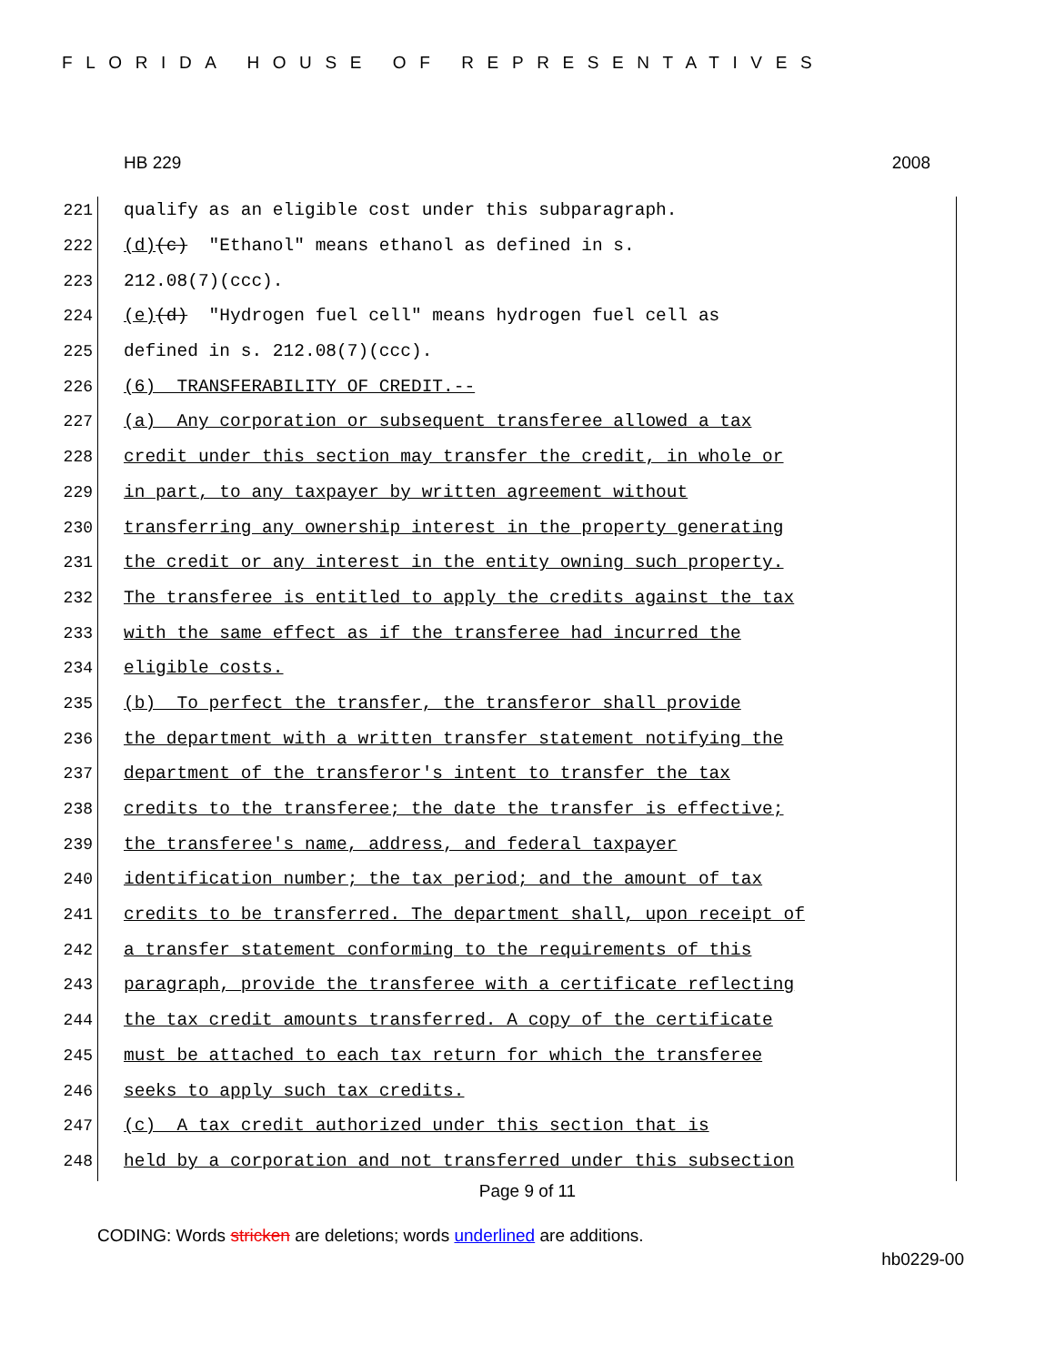FLORIDA HOUSE OF REPRESENTATIVES
HB 229 2008
221 qualify as an eligible cost under this subparagraph.
222 (d) (c) "Ethanol" means ethanol as defined in s.
223 212.08(7)(ccc).
224 (e) (d) "Hydrogen fuel cell" means hydrogen fuel cell as
225 defined in s. 212.08(7)(ccc).
226 (6) TRANSFERABILITY OF CREDIT.--
227 (a) Any corporation or subsequent transferee allowed a tax
228 credit under this section may transfer the credit, in whole or
229 in part, to any taxpayer by written agreement without
230 transferring any ownership interest in the property generating
231 the credit or any interest in the entity owning such property.
232 The transferee is entitled to apply the credits against the tax
233 with the same effect as if the transferee had incurred the
234 eligible costs.
235 (b) To perfect the transfer, the transferor shall provide
236 the department with a written transfer statement notifying the
237 department of the transferor's intent to transfer the tax
238 credits to the transferee; the date the transfer is effective;
239 the transferee's name, address, and federal taxpayer
240 identification number; the tax period; and the amount of tax
241 credits to be transferred. The department shall, upon receipt of
242 a transfer statement conforming to the requirements of this
243 paragraph, provide the transferee with a certificate reflecting
244 the tax credit amounts transferred. A copy of the certificate
245 must be attached to each tax return for which the transferee
246 seeks to apply such tax credits.
247 (c) A tax credit authorized under this section that is
248 held by a corporation and not transferred under this subsection
Page 9 of 11
CODING: Words stricken are deletions; words underlined are additions.
hb0229-00